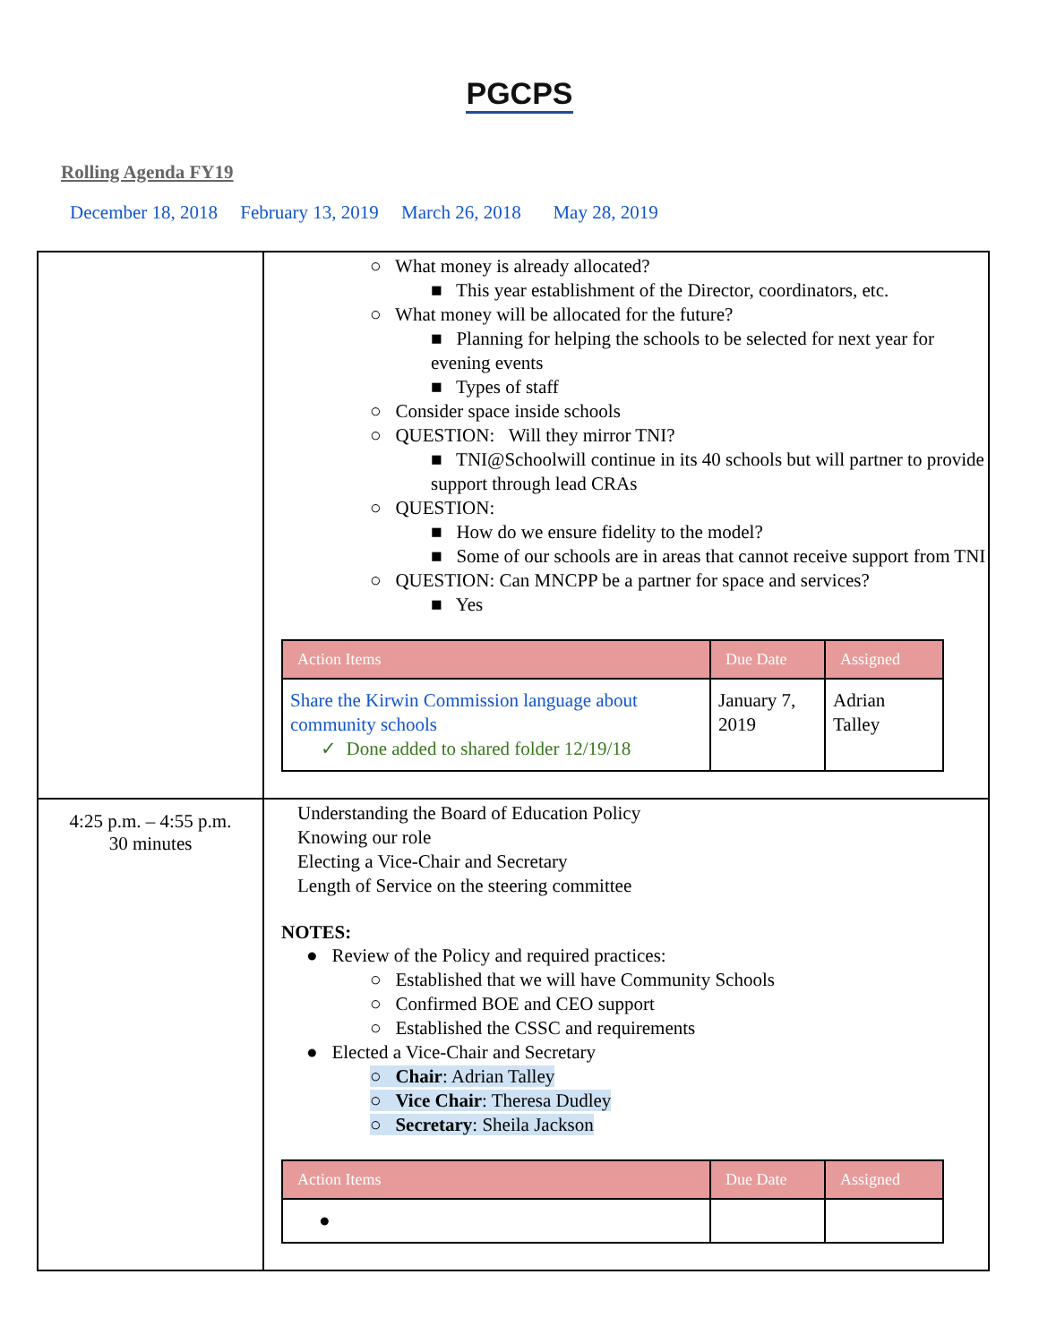PGCPS
Rolling Agenda FY19
December 18, 2018 February 13, 2019 March 26, 2018 May 28, 2019
| | ○ What money is already allocated? ■ This year establishment of the Director, coordinators, etc. ○ What money will be allocated for the future? ■ Planning for helping the schools to be selected for next year for evening events ■ Types of staff ○ Consider space inside schools ○ QUESTION: Will they mirror TNI? ■ TNI@Schoolwill continue in its 40 schools but will partner to provide support through lead CRAs ○ QUESTION: ■ How do we ensure fidelity to the model? ■ Some of our schools are in areas that cannot receive support from TNI ○ QUESTION: Can MNCPP be a partner for space and services? ■ Yes / Action Items / Due Date / Assigned / / --- / --- / --- / / Share the Kirwin Commission language about community schools ✓ Done added to shared folder 12/19/18 / January 7, 2019 / Adrian Talley / |
| 4:25 p.m. – 4:55 p.m. 30 minutes | Understanding the Board of Education Policy Knowing our role Electing a Vice-Chair and Secretary Length of Service on the steering committee NOTES: ● Review of the Policy and required practices: ○ Established that we will have Community Schools ○ Confirmed BOE and CEO support ○ Established the CSSC and requirements ● Elected a Vice-Chair and Secretary ○ Chair : Adrian Talley ○ Vice Chair : Theresa Dudley ○ Secretary : Sheila Jackson / Action Items / Due Date / Assigned / / --- / --- / --- / / ● / / / |